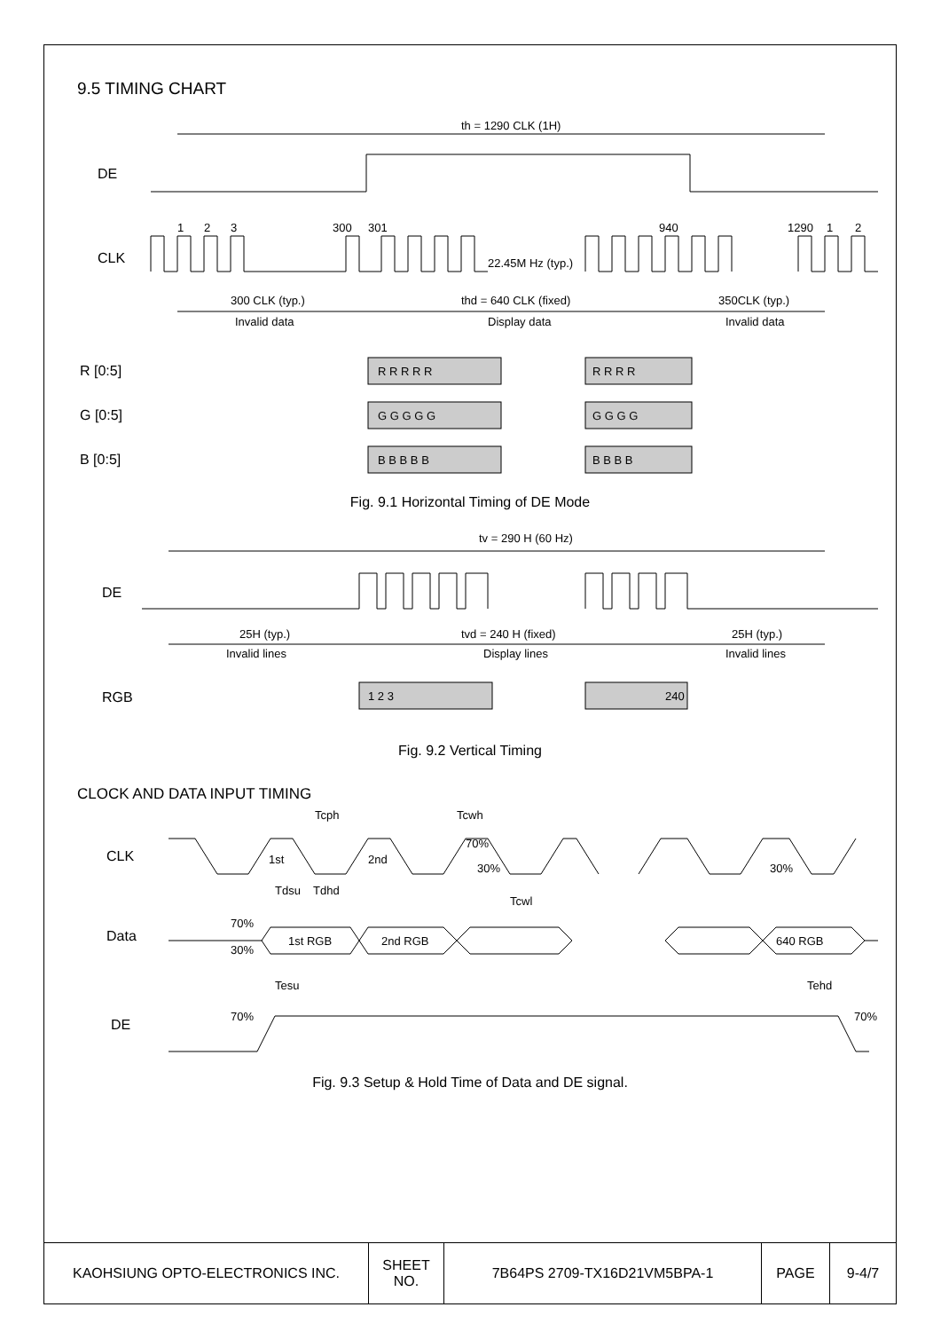9.5 TIMING CHART
DE
th = 1290 CLK (1H)
CLK
22.45M Hz (typ.)
1
2
3
300
301
940
1290
1
2
300 CLK (typ.)
thd = 640 CLK (fixed)
350CLK (typ.)
Invalid data
Display data
Invalid data
R [0:5]
G [0:5]
B [0:5]
R R R R R
R R R R
G G G G G
G G G G
B B B B B
B B B B
Fig. 9.1 Horizontal Timing of DE Mode
tv = 290 H (60 Hz)
DE
25H (typ.)
tvd = 240 H (fixed)
25H (typ.)
Invalid lines
Display lines
Invalid lines
RGB
1 2 3
240
Fig. 9.2 Vertical Timing
CLOCK AND DATA INPUT TIMING
CLK
Data
DE
Tcph
Tcwh
1st
2nd
70%
30%
30%
Tdsu
Tdhd
Tcwl
70%
30%
1st RGB
2nd RGB
640 RGB
Tesu
Tehd
70%
70%
Fig. 9.3 Setup & Hold Time of Data and DE signal.
| KAOHSIUNG OPTO-ELECTRONICS INC. | SHEET NO. | 7B64PS 2709-TX16D21VM5BPA-1 | PAGE | 9-4/7 |